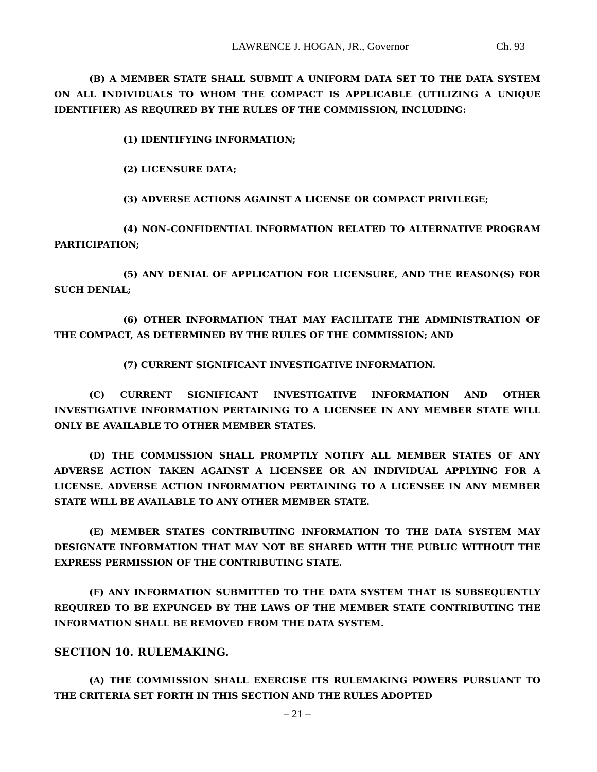LAWRENCE J. HOGAN, JR., Governor Ch. 93
(B) A MEMBER STATE SHALL SUBMIT A UNIFORM DATA SET TO THE DATA SYSTEM ON ALL INDIVIDUALS TO WHOM THE COMPACT IS APPLICABLE (UTILIZING A UNIQUE IDENTIFIER) AS REQUIRED BY THE RULES OF THE COMMISSION, INCLUDING:
(1) IDENTIFYING INFORMATION;
(2) LICENSURE DATA;
(3) ADVERSE ACTIONS AGAINST A LICENSE OR COMPACT PRIVILEGE;
(4) NON–CONFIDENTIAL INFORMATION RELATED TO ALTERNATIVE PROGRAM PARTICIPATION;
(5) ANY DENIAL OF APPLICATION FOR LICENSURE, AND THE REASON(S) FOR SUCH DENIAL;
(6) OTHER INFORMATION THAT MAY FACILITATE THE ADMINISTRATION OF THE COMPACT, AS DETERMINED BY THE RULES OF THE COMMISSION; AND
(7) CURRENT SIGNIFICANT INVESTIGATIVE INFORMATION.
(C) CURRENT SIGNIFICANT INVESTIGATIVE INFORMATION AND OTHER INVESTIGATIVE INFORMATION PERTAINING TO A LICENSEE IN ANY MEMBER STATE WILL ONLY BE AVAILABLE TO OTHER MEMBER STATES.
(D) THE COMMISSION SHALL PROMPTLY NOTIFY ALL MEMBER STATES OF ANY ADVERSE ACTION TAKEN AGAINST A LICENSEE OR AN INDIVIDUAL APPLYING FOR A LICENSE. ADVERSE ACTION INFORMATION PERTAINING TO A LICENSEE IN ANY MEMBER STATE WILL BE AVAILABLE TO ANY OTHER MEMBER STATE.
(E) MEMBER STATES CONTRIBUTING INFORMATION TO THE DATA SYSTEM MAY DESIGNATE INFORMATION THAT MAY NOT BE SHARED WITH THE PUBLIC WITHOUT THE EXPRESS PERMISSION OF THE CONTRIBUTING STATE.
(F) ANY INFORMATION SUBMITTED TO THE DATA SYSTEM THAT IS SUBSEQUENTLY REQUIRED TO BE EXPUNGED BY THE LAWS OF THE MEMBER STATE CONTRIBUTING THE INFORMATION SHALL BE REMOVED FROM THE DATA SYSTEM.
SECTION 10. RULEMAKING.
(A) THE COMMISSION SHALL EXERCISE ITS RULEMAKING POWERS PURSUANT TO THE CRITERIA SET FORTH IN THIS SECTION AND THE RULES ADOPTED
– 21 –